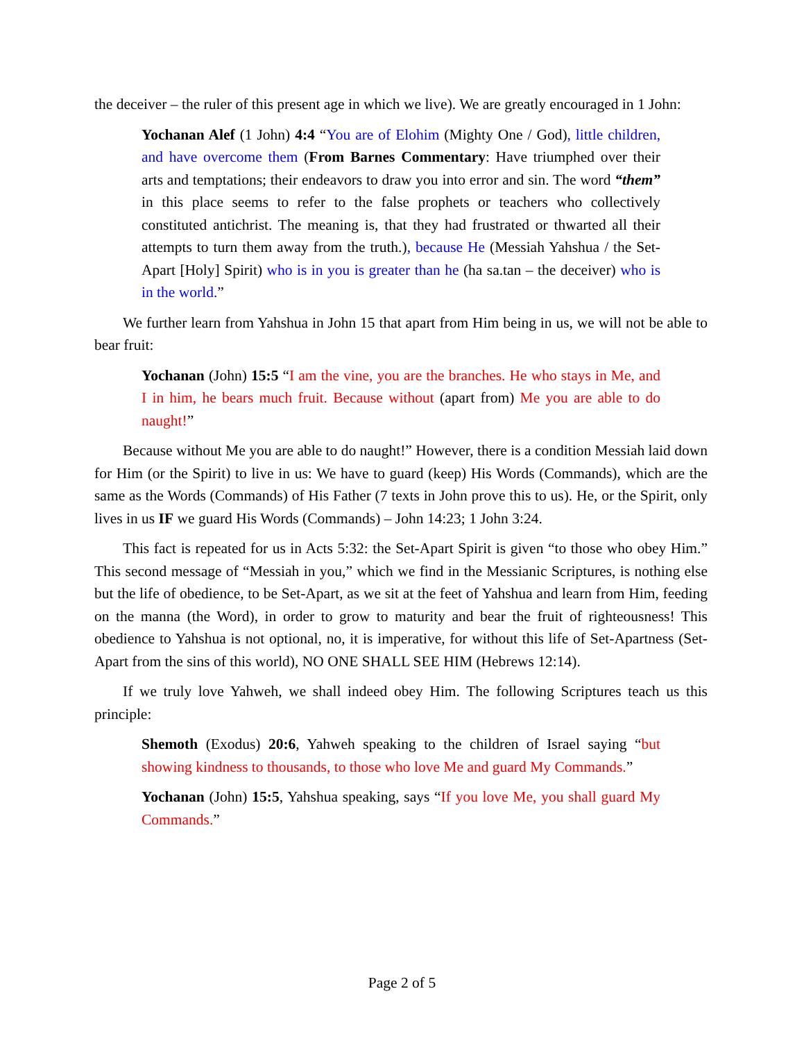the deceiver – the ruler of this present age in which we live). We are greatly encouraged in 1 John:
Yochanan Alef (1 John) 4:4 “You are of Elohim (Mighty One / God), little children, and have overcome them (From Barnes Commentary: Have triumphed over their arts and temptations; their endeavors to draw you into error and sin. The word “them” in this place seems to refer to the false prophets or teachers who collectively constituted antichrist. The meaning is, that they had frustrated or thwarted all their attempts to turn them away from the truth.), because He (Messiah Yahshua / the Set-Apart [Holy] Spirit) who is in you is greater than he (ha sa.tan – the deceiver) who is in the world.”
We further learn from Yahshua in John 15 that apart from Him being in us, we will not be able to bear fruit:
Yochanan (John) 15:5 “I am the vine, you are the branches. He who stays in Me, and I in him, he bears much fruit. Because without (apart from) Me you are able to do naught!”
Because without Me you are able to do naught!” However, there is a condition Messiah laid down for Him (or the Spirit) to live in us: We have to guard (keep) His Words (Commands), which are the same as the Words (Commands) of His Father (7 texts in John prove this to us). He, or the Spirit, only lives in us IF we guard His Words (Commands) – John 14:23; 1 John 3:24.
This fact is repeated for us in Acts 5:32: the Set-Apart Spirit is given “to those who obey Him.” This second message of “Messiah in you,” which we find in the Messianic Scriptures, is nothing else but the life of obedience, to be Set-Apart, as we sit at the feet of Yahshua and learn from Him, feeding on the manna (the Word), in order to grow to maturity and bear the fruit of righteousness! This obedience to Yahshua is not optional, no, it is imperative, for without this life of Set-Apartness (Set-Apart from the sins of this world), NO ONE SHALL SEE HIM (Hebrews 12:14).
If we truly love Yahweh, we shall indeed obey Him. The following Scriptures teach us this principle:
Shemoth (Exodus) 20:6, Yahweh speaking to the children of Israel saying “but showing kindness to thousands, to those who love Me and guard My Commands.”
Yochanan (John) 15:5, Yahshua speaking, says “If you love Me, you shall guard My Commands.”
Page 2 of 5